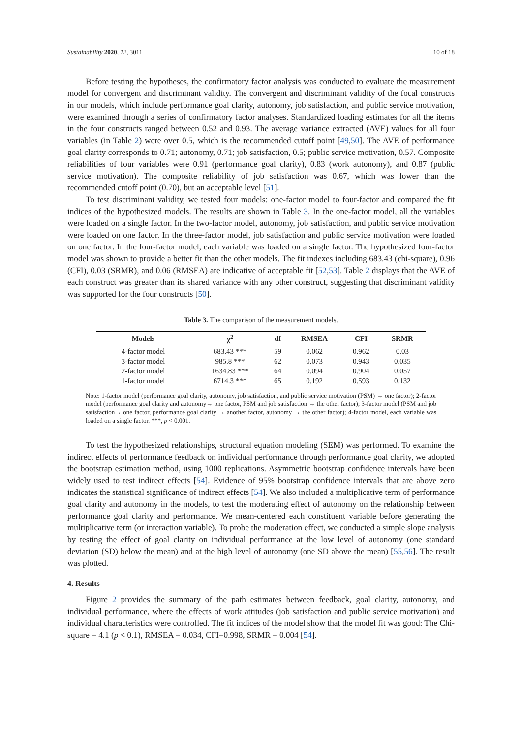Sustainability 2020, 12, 3011 10 of 18
Before testing the hypotheses, the confirmatory factor analysis was conducted to evaluate the measurement model for convergent and discriminant validity. The convergent and discriminant validity of the focal constructs in our models, which include performance goal clarity, autonomy, job satisfaction, and public service motivation, were examined through a series of confirmatory factor analyses. Standardized loading estimates for all the items in the four constructs ranged between 0.52 and 0.93. The average variance extracted (AVE) values for all four variables (in Table 2) were over 0.5, which is the recommended cutoff point [49,50]. The AVE of performance goal clarity corresponds to 0.71; autonomy, 0.71; job satisfaction, 0.5; public service motivation, 0.57. Composite reliabilities of four variables were 0.91 (performance goal clarity), 0.83 (work autonomy), and 0.87 (public service motivation). The composite reliability of job satisfaction was 0.67, which was lower than the recommended cutoff point (0.70), but an acceptable level [51].
To test discriminant validity, we tested four models: one-factor model to four-factor and compared the fit indices of the hypothesized models. The results are shown in Table 3. In the one-factor model, all the variables were loaded on a single factor. In the two-factor model, autonomy, job satisfaction, and public service motivation were loaded on one factor. In the three-factor model, job satisfaction and public service motivation were loaded on one factor. In the four-factor model, each variable was loaded on a single factor. The hypothesized four-factor model was shown to provide a better fit than the other models. The fit indexes including 683.43 (chi-square), 0.96 (CFI), 0.03 (SRMR), and 0.06 (RMSEA) are indicative of acceptable fit [52,53]. Table 2 displays that the AVE of each construct was greater than its shared variance with any other construct, suggesting that discriminant validity was supported for the four constructs [50].
Table 3. The comparison of the measurement models.
| Models | χ<sup>2</sup> | df | RMSEA | CFI | SRMR |
| --- | --- | --- | --- | --- | --- |
| 4-factor model | 683.43 *** | 59 | 0.062 | 0.962 | 0.03 |
| 3-factor model | 985.8 *** | 62 | 0.073 | 0.943 | 0.035 |
| 2-factor model | 1634.83 *** | 64 | 0.094 | 0.904 | 0.057 |
| 1-factor model | 6714.3 *** | 65 | 0.192 | 0.593 | 0.132 |
Note: 1-factor model (performance goal clarity, autonomy, job satisfaction, and public service motivation (PSM) → one factor); 2-factor model (performance goal clarity and autonomy→ one factor, PSM and job satisfaction → the other factor); 3-factor model (PSM and job satisfaction→ one factor, performance goal clarity → another factor, autonomy → the other factor); 4-factor model, each variable was loaded on a single factor. ***, p < 0.001.
To test the hypothesized relationships, structural equation modeling (SEM) was performed. To examine the indirect effects of performance feedback on individual performance through performance goal clarity, we adopted the bootstrap estimation method, using 1000 replications. Asymmetric bootstrap confidence intervals have been widely used to test indirect effects [54]. Evidence of 95% bootstrap confidence intervals that are above zero indicates the statistical significance of indirect effects [54]. We also included a multiplicative term of performance goal clarity and autonomy in the models, to test the moderating effect of autonomy on the relationship between performance goal clarity and performance. We mean-centered each constituent variable before generating the multiplicative term (or interaction variable). To probe the moderation effect, we conducted a simple slope analysis by testing the effect of goal clarity on individual performance at the low level of autonomy (one standard deviation (SD) below the mean) and at the high level of autonomy (one SD above the mean) [55,56]. The result was plotted.
4. Results
Figure 2 provides the summary of the path estimates between feedback, goal clarity, autonomy, and individual performance, where the effects of work attitudes (job satisfaction and public service motivation) and individual characteristics were controlled. The fit indices of the model show that the model fit was good: The Chi-square = 4.1 (p < 0.1), RMSEA = 0.034, CFI=0.998, SRMR = 0.004 [54].